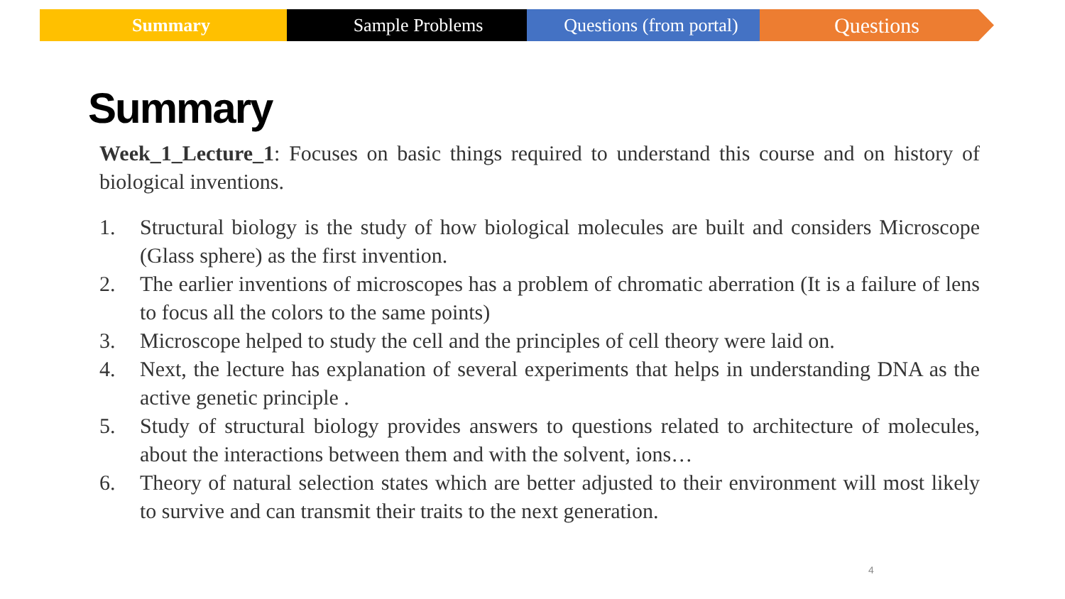Summary Sample Problems Questions (from portal)
Questions
Summary
Week_1_Lecture_1: Focuses on basic things required to understand this course and on history of biological inventions.
1. Structural biology is the study of how biological molecules are built and considers Microscope (Glass sphere) as the first invention.
2. The earlier inventions of microscopes has a problem of chromatic aberration (It is a failure of lens to focus all the colors to the same points)
3. Microscope helped to study the cell and the principles of cell theory were laid on.
4. Next, the lecture has explanation of several experiments that helps in understanding DNA as the active genetic principle .
5. Study of structural biology provides answers to questions related to architecture of molecules, about the interactions between them and with the solvent, ions…
6. Theory of natural selection states which are better adjusted to their environment will most likely to survive and can transmit their traits to the next generation.
4